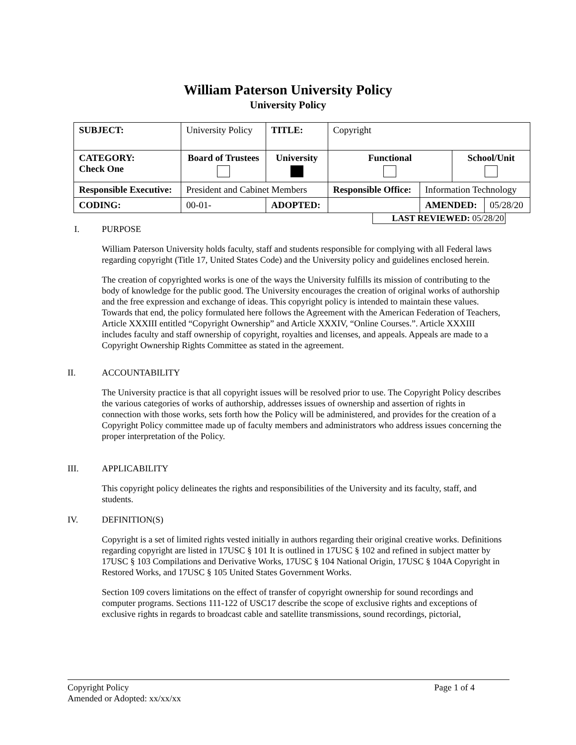William Paterson University Policy
University Policy
| SUBJECT: | University Policy | | TITLE: | Copyright | | | |
| CATEGORY: Check One | Board of Trustees | University | | Functional | | School/Unit | |
| Responsible Executive: | President and Cabinet Members | | | Responsible Office: | Information Technology | | |
| CODING: | 00-01- | ADOPTED: | | | AMENDED: | | 05/28/20 |
LAST REVIEWED: 05/28/20
I. PURPOSE
William Paterson University holds faculty, staff and students responsible for complying with all Federal laws regarding copyright (Title 17, United States Code) and the University policy and guidelines enclosed herein.
The creation of copyrighted works is one of the ways the University fulfills its mission of contributing to the body of knowledge for the public good. The University encourages the creation of original works of authorship and the free expression and exchange of ideas. This copyright policy is intended to maintain these values. Towards that end, the policy formulated here follows the Agreement with the American Federation of Teachers, Article XXXIII entitled “Copyright Ownership” and Article XXXIV, “Online Courses.”. Article XXXIII includes faculty and staff ownership of copyright, royalties and licenses, and appeals. Appeals are made to a Copyright Ownership Rights Committee as stated in the agreement.
II. ACCOUNTABILITY
The University practice is that all copyright issues will be resolved prior to use. The Copyright Policy describes the various categories of works of authorship, addresses issues of ownership and assertion of rights in connection with those works, sets forth how the Policy will be administered, and provides for the creation of a Copyright Policy committee made up of faculty members and administrators who address issues concerning the proper interpretation of the Policy.
III. APPLICABILITY
This copyright policy delineates the rights and responsibilities of the University and its faculty, staff, and students.
IV. DEFINITION(S)
Copyright is a set of limited rights vested initially in authors regarding their original creative works. Definitions regarding copyright are listed in 17USC § 101 It is outlined in 17USC § 102 and refined in subject matter by 17USC § 103 Compilations and Derivative Works, 17USC § 104 National Origin, 17USC § 104A Copyright in Restored Works, and 17USC § 105 United States Government Works.
Section 109 covers limitations on the effect of transfer of copyright ownership for sound recordings and computer programs. Sections 111-122 of USC17 describe the scope of exclusive rights and exceptions of exclusive rights in regards to broadcast cable and satellite transmissions, sound recordings, pictorial,
Copyright Policy Page 1 of 4
Amended or Adopted: xx/xx/xx